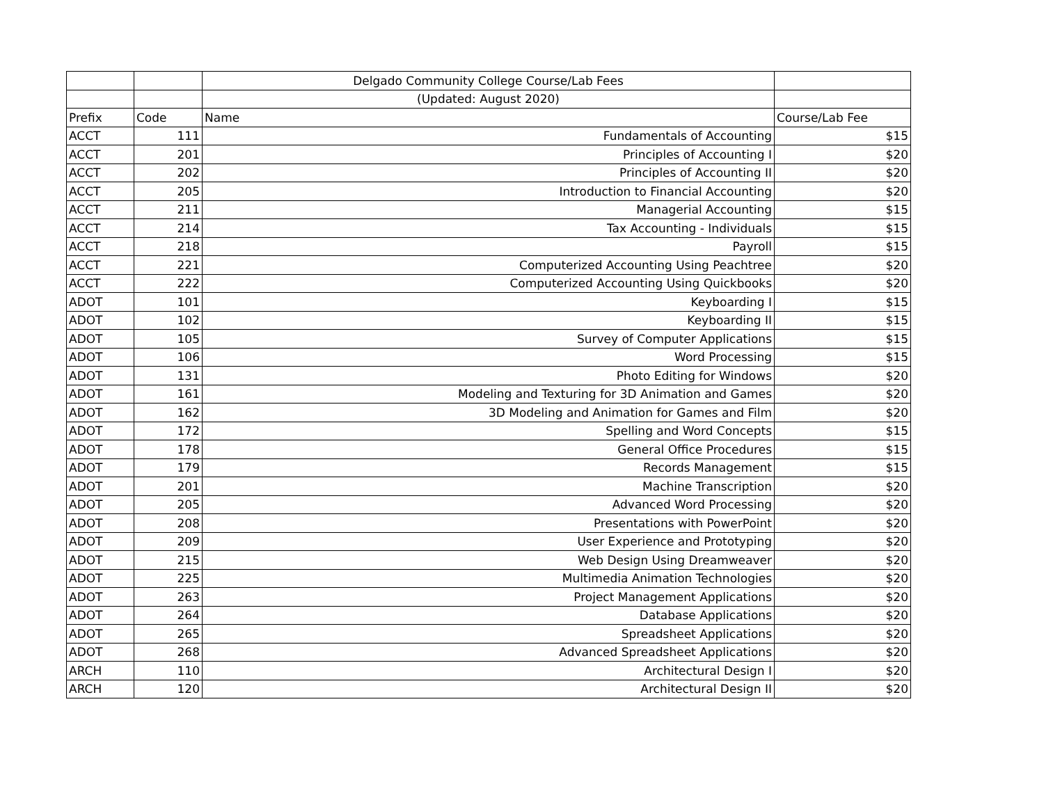| | | Delgado Community College Course/Lab Fees | |
| | | (Updated: August 2020) | |
| Prefix | Code | Name | Course/Lab Fee |
| ACCT | 111 | Fundamentals of Accounting | $15 |
| ACCT | 201 | Principles of Accounting I | $20 |
| ACCT | 202 | Principles of Accounting II | $20 |
| ACCT | 205 | Introduction to Financial Accounting | $20 |
| ACCT | 211 | Managerial Accounting | $15 |
| ACCT | 214 | Tax Accounting - Individuals | $15 |
| ACCT | 218 | Payroll | $15 |
| ACCT | 221 | Computerized Accounting Using Peachtree | $20 |
| ACCT | 222 | Computerized Accounting Using Quickbooks | $20 |
| ADOT | 101 | Keyboarding I | $15 |
| ADOT | 102 | Keyboarding II | $15 |
| ADOT | 105 | Survey of Computer Applications | $15 |
| ADOT | 106 | Word Processing | $15 |
| ADOT | 131 | Photo Editing for Windows | $20 |
| ADOT | 161 | Modeling and Texturing for 3D Animation and Games | $20 |
| ADOT | 162 | 3D Modeling and Animation for Games and Film | $20 |
| ADOT | 172 | Spelling and Word Concepts | $15 |
| ADOT | 178 | General Office Procedures | $15 |
| ADOT | 179 | Records Management | $15 |
| ADOT | 201 | Machine Transcription | $20 |
| ADOT | 205 | Advanced Word Processing | $20 |
| ADOT | 208 | Presentations with PowerPoint | $20 |
| ADOT | 209 | User Experience and Prototyping | $20 |
| ADOT | 215 | Web Design Using Dreamweaver | $20 |
| ADOT | 225 | Multimedia Animation Technologies | $20 |
| ADOT | 263 | Project Management Applications | $20 |
| ADOT | 264 | Database Applications | $20 |
| ADOT | 265 | Spreadsheet Applications | $20 |
| ADOT | 268 | Advanced Spreadsheet Applications | $20 |
| ARCH | 110 | Architectural Design I | $20 |
| ARCH | 120 | Architectural Design II | $20 |